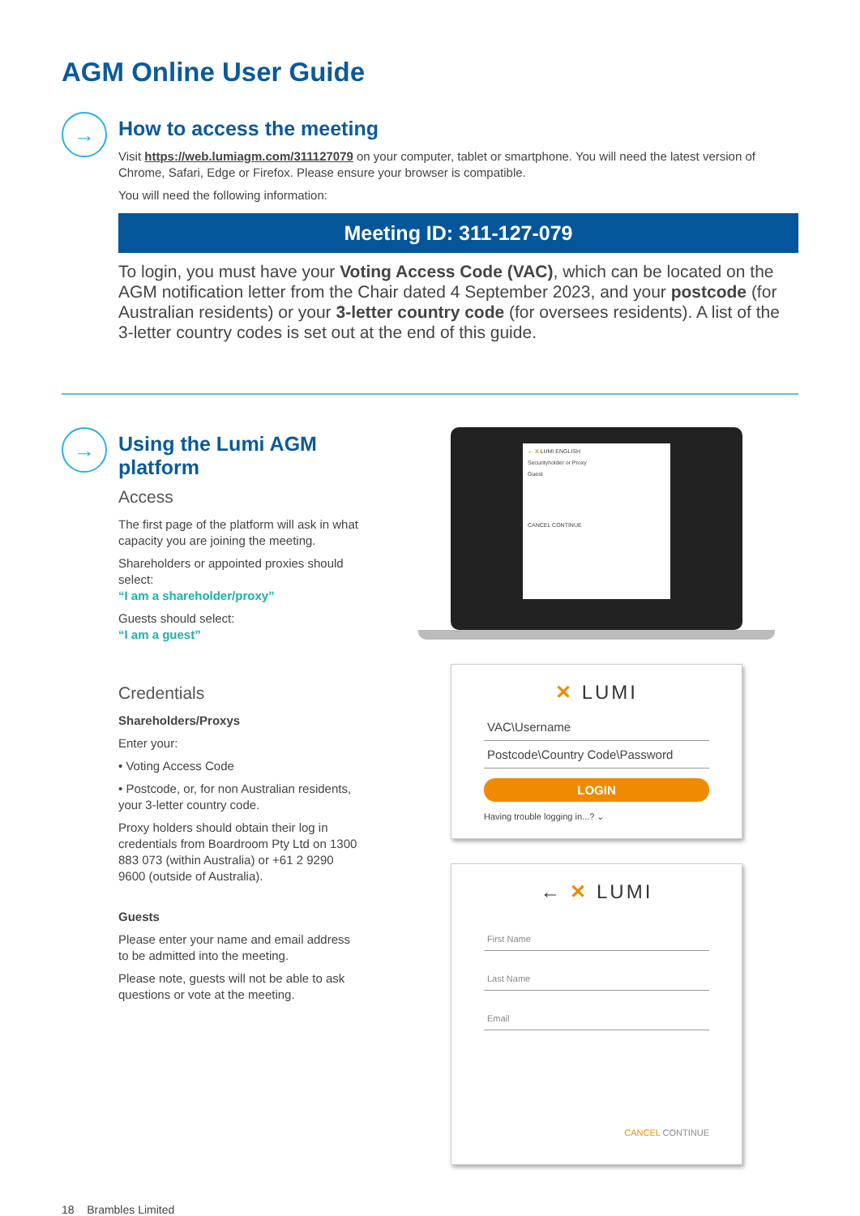AGM Online User Guide
→
How to access the meeting
Visit https://web.lumiagm.com/311127079 on your computer, tablet or smartphone. You will need the latest version of Chrome, Safari, Edge or Firefox. Please ensure your browser is compatible.
You will need the following information:
Meeting ID: 311-127-079
To login, you must have your Voting Access Code (VAC), which can be located on the AGM notification letter from the Chair dated 4 September 2023, and your postcode (for Australian residents) or your 3-letter country code (for oversees residents). A list of the 3-letter country codes is set out at the end of this guide.
→
Using the Lumi AGM platform
Access
The first page of the platform will ask in what capacity you are joining the meeting.
Shareholders or appointed proxies should select:
“I am a shareholder/proxy”
Guests should select:
“I am a guest”
Credentials
Shareholders/Proxys
Enter your:
• Voting Access Code
• Postcode, or, for non Australian residents, your 3-letter country code.
Proxy holders should obtain their log in credentials from Boardroom Pty Ltd on 1300 883 073 (within Australia) or +61 2 9290 9600 (outside of Australia).
Guests
Please enter your name and email address to be admitted into the meeting.
Please note, guests will not be able to ask questions or vote at the meeting.
← X LUMI ENGLISH
Securityholder or Proxy
Guest
CANCEL CONTINUE
✕ LUMI
VAC\Username
Postcode\Country Code\Password
LOGIN
Having trouble logging in...? ⌄
← ✕ LUMI
First Name
Last Name
Email
CANCEL CONTINUE
18 Brambles Limited